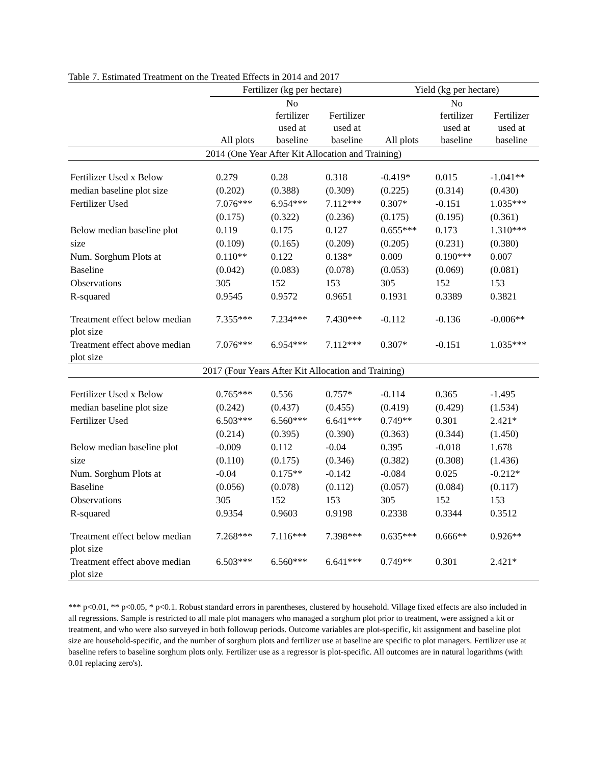Table 7. Estimated Treatment on the Treated Effects in 2014 and 2017
| | Fertilizer (kg per hectare) | | | Yield (kg per hectare) | | |
| --- | --- | --- | --- | --- | --- | --- |
| | All plots | No fertilizer used at baseline | Fertilizer used at baseline | All plots | No fertilizer used at baseline | Fertilizer used at baseline |
| 2014 (One Year After Kit Allocation and Training) | | | | | | |
| Fertilizer Used x Below | 0.279 | 0.28 | 0.318 | -0.419* | 0.015 | -1.041** |
| median baseline plot size | (0.202) | (0.388) | (0.309) | (0.225) | (0.314) | (0.430) |
| Fertilizer Used | 7.076*** | 6.954*** | 7.112*** | 0.307* | -0.151 | 1.035*** |
| | (0.175) | (0.322) | (0.236) | (0.175) | (0.195) | (0.361) |
| Below median baseline plot | 0.119 | 0.175 | 0.127 | 0.655*** | 0.173 | 1.310*** |
| size | (0.109) | (0.165) | (0.209) | (0.205) | (0.231) | (0.380) |
| Num. Sorghum Plots at | 0.110** | 0.122 | 0.138* | 0.009 | 0.190*** | 0.007 |
| Baseline | (0.042) | (0.083) | (0.078) | (0.053) | (0.069) | (0.081) |
| Observations | 305 | 152 | 153 | 305 | 152 | 153 |
| R-squared | 0.9545 | 0.9572 | 0.9651 | 0.1931 | 0.3389 | 0.3821 |
| Treatment effect below median plot size | 7.355*** | 7.234*** | 7.430*** | -0.112 | -0.136 | -0.006** |
| Treatment effect above median plot size | 7.076*** | 6.954*** | 7.112*** | 0.307* | -0.151 | 1.035*** |
| 2017 (Four Years After Kit Allocation and Training) | | | | | | |
| Fertilizer Used x Below | 0.765*** | 0.556 | 0.757* | -0.114 | 0.365 | -1.495 |
| median baseline plot size | (0.242) | (0.437) | (0.455) | (0.419) | (0.429) | (1.534) |
| Fertilizer Used | 6.503*** | 6.560*** | 6.641*** | 0.749** | 0.301 | 2.421* |
| | (0.214) | (0.395) | (0.390) | (0.363) | (0.344) | (1.450) |
| Below median baseline plot | -0.009 | 0.112 | -0.04 | 0.395 | -0.018 | 1.678 |
| size | (0.110) | (0.175) | (0.346) | (0.382) | (0.308) | (1.436) |
| Num. Sorghum Plots at | -0.04 | 0.175** | -0.142 | -0.084 | 0.025 | -0.212* |
| Baseline | (0.056) | (0.078) | (0.112) | (0.057) | (0.084) | (0.117) |
| Observations | 305 | 152 | 153 | 305 | 152 | 153 |
| R-squared | 0.9354 | 0.9603 | 0.9198 | 0.2338 | 0.3344 | 0.3512 |
| Treatment effect below median plot size | 7.268*** | 7.116*** | 7.398*** | 0.635*** | 0.666** | 0.926** |
| Treatment effect above median plot size | 6.503*** | 6.560*** | 6.641*** | 0.749** | 0.301 | 2.421* |
*** p<0.01, ** p<0.05, * p<0.1. Robust standard errors in parentheses, clustered by household. Village fixed effects are also included in all regressions. Sample is restricted to all male plot managers who managed a sorghum plot prior to treatment, were assigned a kit or treatment, and who were also surveyed in both followup periods. Outcome variables are plot-specific, kit assignment and baseline plot size are household-specific, and the number of sorghum plots and fertilizer use at baseline are specific to plot managers. Fertilizer use at baseline refers to baseline sorghum plots only. Fertilizer use as a regressor is plot-specific. All outcomes are in natural logarithms (with 0.01 replacing zero's).